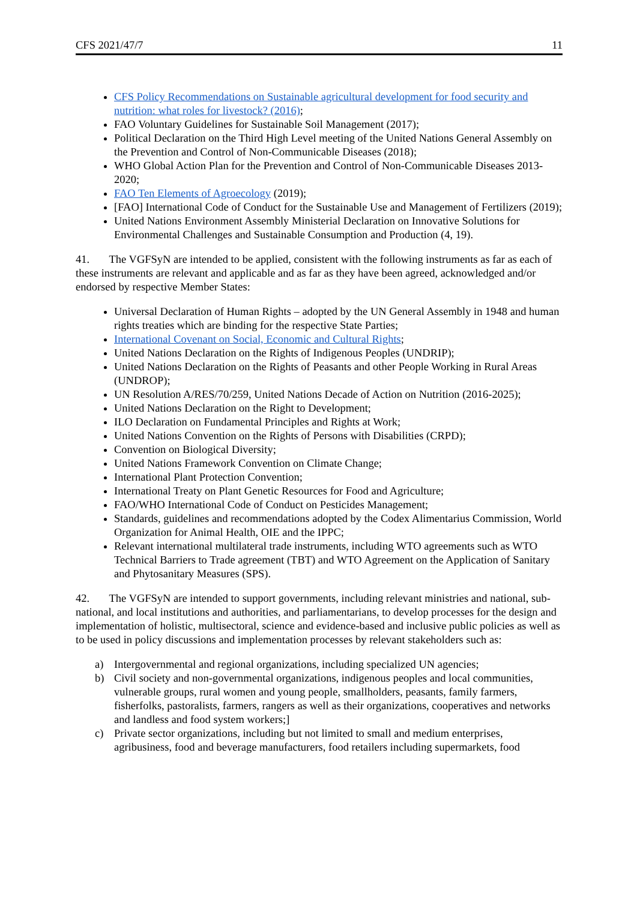CFS 2021/47/7 11
CFS Policy Recommendations on Sustainable agricultural development for food security and nutrition: what roles for livestock? (2016);
FAO Voluntary Guidelines for Sustainable Soil Management (2017);
Political Declaration on the Third High Level meeting of the United Nations General Assembly on the Prevention and Control of Non-Communicable Diseases (2018);
WHO Global Action Plan for the Prevention and Control of Non-Communicable Diseases 2013-2020;
FAO Ten Elements of Agroecology (2019);
[FAO] International Code of Conduct for the Sustainable Use and Management of Fertilizers (2019);
United Nations Environment Assembly Ministerial Declaration on Innovative Solutions for Environmental Challenges and Sustainable Consumption and Production (4, 19).
41. The VGFSyN are intended to be applied, consistent with the following instruments as far as each of these instruments are relevant and applicable and as far as they have been agreed, acknowledged and/or endorsed by respective Member States:
Universal Declaration of Human Rights – adopted by the UN General Assembly in 1948 and human rights treaties which are binding for the respective State Parties;
International Covenant on Social, Economic and Cultural Rights;
United Nations Declaration on the Rights of Indigenous Peoples (UNDRIP);
United Nations Declaration on the Rights of Peasants and other People Working in Rural Areas (UNDROP);
UN Resolution A/RES/70/259, United Nations Decade of Action on Nutrition (2016-2025);
United Nations Declaration on the Right to Development;
ILO Declaration on Fundamental Principles and Rights at Work;
United Nations Convention on the Rights of Persons with Disabilities (CRPD);
Convention on Biological Diversity;
United Nations Framework Convention on Climate Change;
International Plant Protection Convention;
International Treaty on Plant Genetic Resources for Food and Agriculture;
FAO/WHO International Code of Conduct on Pesticides Management;
Standards, guidelines and recommendations adopted by the Codex Alimentarius Commission, World Organization for Animal Health, OIE and the IPPC;
Relevant international multilateral trade instruments, including WTO agreements such as WTO Technical Barriers to Trade agreement (TBT) and WTO Agreement on the Application of Sanitary and Phytosanitary Measures (SPS).
42. The VGFSyN are intended to support governments, including relevant ministries and national, sub-national, and local institutions and authorities, and parliamentarians, to develop processes for the design and implementation of holistic, multisectoral, science and evidence-based and inclusive public policies as well as to be used in policy discussions and implementation processes by relevant stakeholders such as:
a) Intergovernmental and regional organizations, including specialized UN agencies;
b) Civil society and non-governmental organizations, indigenous peoples and local communities, vulnerable groups, rural women and young people, smallholders, peasants, family farmers, fisherfolks, pastoralists, farmers, rangers as well as their organizations, cooperatives and networks and landless and food system workers;]
c) Private sector organizations, including but not limited to small and medium enterprises, agribusiness, food and beverage manufacturers, food retailers including supermarkets, food